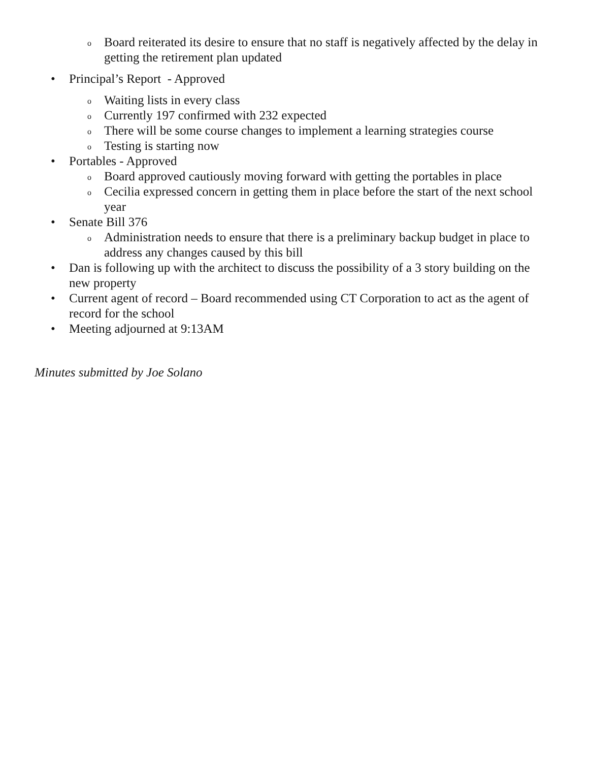o Board reiterated its desire to ensure that no staff is negatively affected by the delay in getting the retirement plan updated
• Principal’s Report - Approved
o Waiting lists in every class
o Currently 197 confirmed with 232 expected
o There will be some course changes to implement a learning strategies course
o Testing is starting now
• Portables - Approved
o Board approved cautiously moving forward with getting the portables in place
o Cecilia expressed concern in getting them in place before the start of the next school year
• Senate Bill 376
o Administration needs to ensure that there is a preliminary backup budget in place to address any changes caused by this bill
• Dan is following up with the architect to discuss the possibility of a 3 story building on the new property
• Current agent of record – Board recommended using CT Corporation to act as the agent of record for the school
• Meeting adjourned at 9:13AM
Minutes submitted by Joe Solano